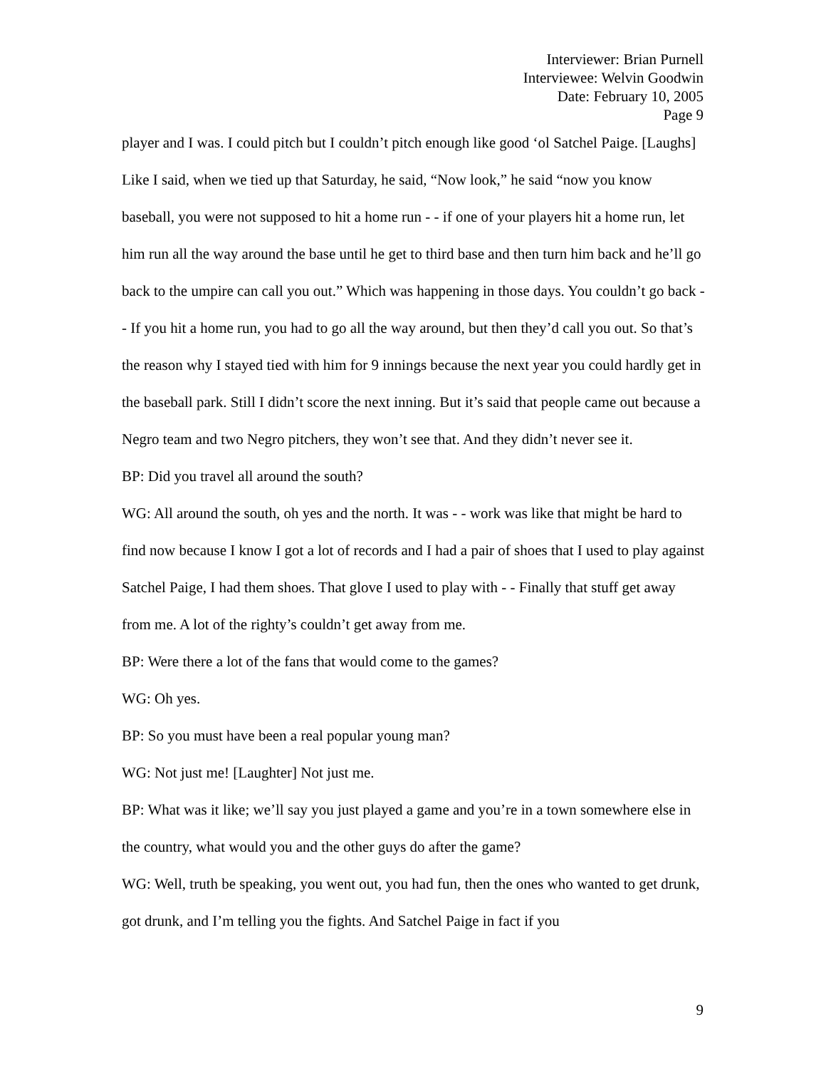Interviewer: Brian Purnell
Interviewee: Welvin Goodwin
Date: February 10, 2005
Page 9
player and I was. I could pitch but I couldn’t pitch enough like good ‘ol Satchel Paige. [Laughs] Like I said, when we tied up that Saturday, he said, “Now look,” he said “now you know baseball, you were not supposed to hit a home run - - if one of your players hit a home run, let him run all the way around the base until he get to third base and then turn him back and he’ll go back to the umpire can call you out.” Which was happening in those days. You couldn’t go back - - If you hit a home run, you had to go all the way around, but then they’d call you out. So that’s the reason why I stayed tied with him for 9 innings because the next year you could hardly get in the baseball park. Still I didn’t score the next inning. But it’s said that people came out because a Negro team and two Negro pitchers, they won’t see that. And they didn’t never see it.
BP: Did you travel all around the south?
WG: All around the south, oh yes and the north. It was - - work was like that might be hard to find now because I know I got a lot of records and I had a pair of shoes that I used to play against Satchel Paige, I had them shoes. That glove I used to play with - - Finally that stuff get away from me. A lot of the righty’s couldn’t get away from me.
BP: Were there a lot of the fans that would come to the games?
WG: Oh yes.
BP: So you must have been a real popular young man?
WG: Not just me! [Laughter] Not just me.
BP: What was it like; we’ll say you just played a game and you’re in a town somewhere else in the country, what would you and the other guys do after the game?
WG: Well, truth be speaking, you went out, you had fun, then the ones who wanted to get drunk, got drunk, and I’m telling you the fights. And Satchel Paige in fact if you
9